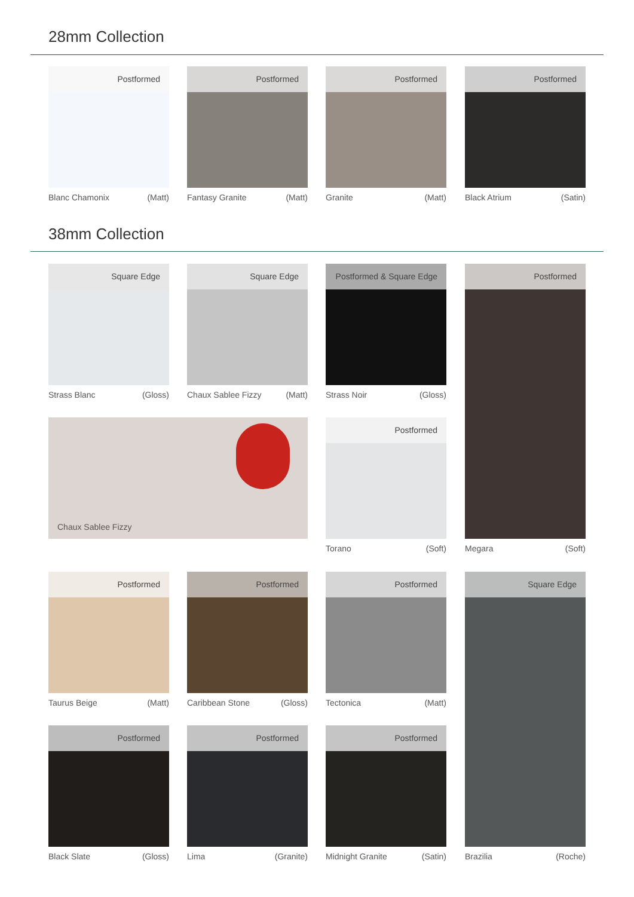28mm Collection
Postformed
Blanc Chamonix (Matt)
Postformed
Fantasy Granite (Matt)
Postformed
Granite (Matt)
Postformed
Black Atrium (Satin)
38mm Collection
Square Edge
Strass Blanc (Gloss)
Square Edge
Chaux Sablee Fizzy (Matt)
Postformed & Square Edge
Strass Noir (Gloss)
Postformed
Megara (Soft)
Chaux Sablee Fizzy
Postformed
Torano (Soft)
Postformed
Taurus Beige (Matt)
Postformed
Caribbean Stone (Gloss)
Postformed
Tectonica (Matt)
Square Edge
Brazilia (Roche)
Postformed
Black Slate (Gloss)
Postformed
Lima (Granite)
Postformed
Midnight Granite (Satin)